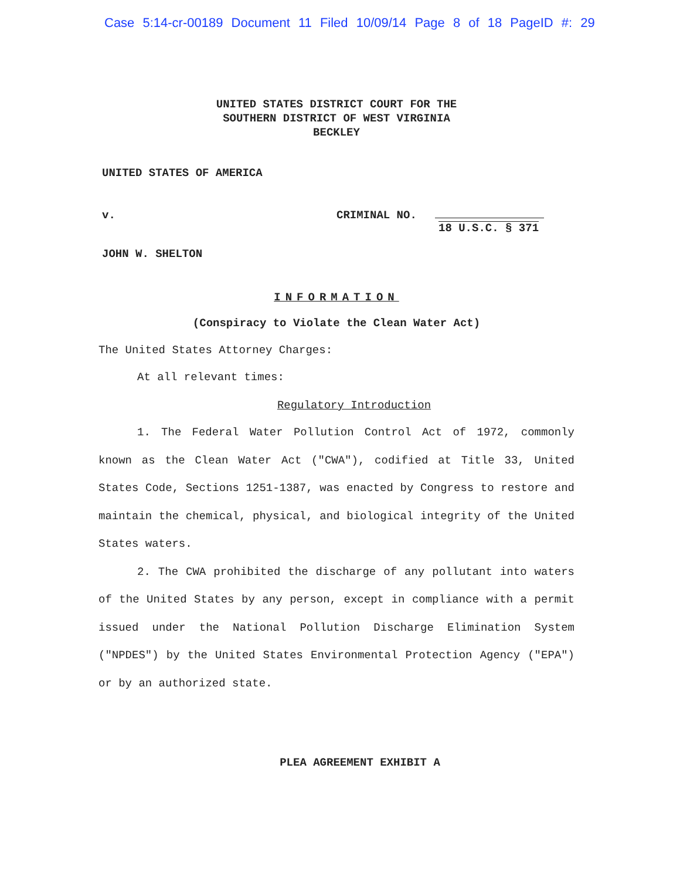Case 5:14-cr-00189 Document 11 Filed 10/09/14 Page 8 of 18 PageID #: 29
UNITED STATES DISTRICT COURT FOR THE
SOUTHERN DISTRICT OF WEST VIRGINIA
BECKLEY
UNITED STATES OF AMERICA
v. CRIMINAL NO.
18 U.S.C. § 371
JOHN W. SHELTON
INFORMATION
(Conspiracy to Violate the Clean Water Act)
The United States Attorney Charges:
At all relevant times:
Regulatory Introduction
1. The Federal Water Pollution Control Act of 1972, commonly known as the Clean Water Act ("CWA"), codified at Title 33, United States Code, Sections 1251-1387, was enacted by Congress to restore and maintain the chemical, physical, and biological integrity of the United States waters.
2. The CWA prohibited the discharge of any pollutant into waters of the United States by any person, except in compliance with a permit issued under the National Pollution Discharge Elimination System ("NPDES") by the United States Environmental Protection Agency ("EPA") or by an authorized state.
PLEA AGREEMENT EXHIBIT A